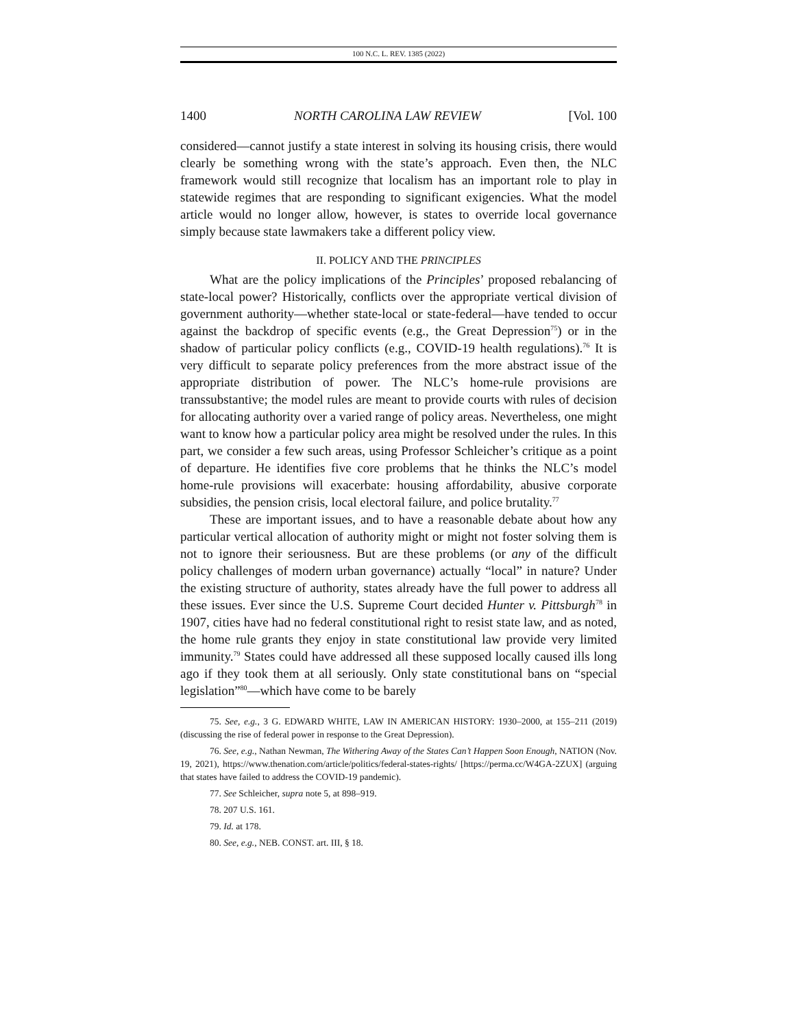100 N.C. L. REV. 1385 (2022)
1400 NORTH CAROLINA LAW REVIEW [Vol. 100
considered—cannot justify a state interest in solving its housing crisis, there would clearly be something wrong with the state’s approach. Even then, the NLC framework would still recognize that localism has an important role to play in statewide regimes that are responding to significant exigencies. What the model article would no longer allow, however, is states to override local governance simply because state lawmakers take a different policy view.
II. POLICY AND THE PRINCIPLES
What are the policy implications of the Principles’ proposed rebalancing of state-local power? Historically, conflicts over the appropriate vertical division of government authority—whether state-local or state-federal—have tended to occur against the backdrop of specific events (e.g., the Great Depression<sup>75</sup>) or in the shadow of particular policy conflicts (e.g., COVID-19 health regulations).<sup>76</sup> It is very difficult to separate policy preferences from the more abstract issue of the appropriate distribution of power. The NLC’s home-rule provisions are transsubstantive; the model rules are meant to provide courts with rules of decision for allocating authority over a varied range of policy areas. Nevertheless, one might want to know how a particular policy area might be resolved under the rules. In this part, we consider a few such areas, using Professor Schleicher’s critique as a point of departure. He identifies five core problems that he thinks the NLC’s model home-rule provisions will exacerbate: housing affordability, abusive corporate subsidies, the pension crisis, local electoral failure, and police brutality.<sup>77</sup>
These are important issues, and to have a reasonable debate about how any particular vertical allocation of authority might or might not foster solving them is not to ignore their seriousness. But are these problems (or any of the difficult policy challenges of modern urban governance) actually “local” in nature? Under the existing structure of authority, states already have the full power to address all these issues. Ever since the U.S. Supreme Court decided Hunter v. Pittsburgh<sup>78</sup> in 1907, cities have had no federal constitutional right to resist state law, and as noted, the home rule grants they enjoy in state constitutional law provide very limited immunity.<sup>79</sup> States could have addressed all these supposed locally caused ills long ago if they took them at all seriously. Only state constitutional bans on “special legislation”<sup>80</sup>—which have come to be barely
75. See, e.g., 3 G. EDWARD WHITE, LAW IN AMERICAN HISTORY: 1930–2000, at 155–211 (2019) (discussing the rise of federal power in response to the Great Depression).
76. See, e.g., Nathan Newman, The Withering Away of the States Can’t Happen Soon Enough, NATION (Nov. 19, 2021), https://www.thenation.com/article/politics/federal-states-rights/ [https://perma.cc/W4GA-2ZUX] (arguing that states have failed to address the COVID-19 pandemic).
77. See Schleicher, supra note 5, at 898–919.
78. 207 U.S. 161.
79. Id. at 178.
80. See, e.g., NEB. CONST. art. III, § 18.